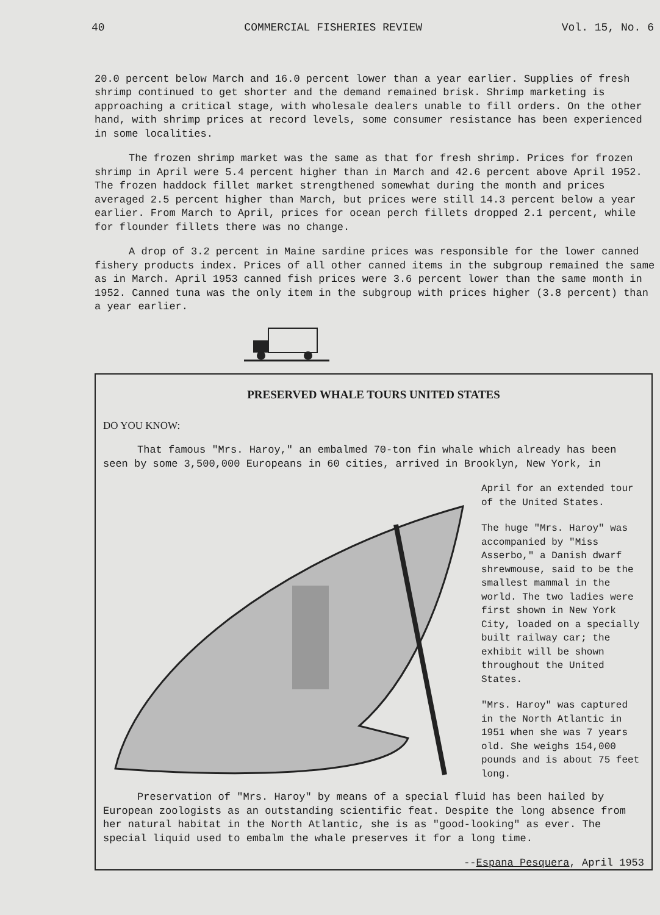40 COMMERCIAL FISHERIES REVIEW Vol. 15, No. 6
20.0 percent below March and 16.0 percent lower than a year earlier. Supplies of fresh shrimp continued to get shorter and the demand remained brisk. Shrimp marketing is approaching a critical stage, with wholesale dealers unable to fill orders. On the other hand, with shrimp prices at record levels, some consumer resistance has been experienced in some localities.
The frozen shrimp market was the same as that for fresh shrimp. Prices for frozen shrimp in April were 5.4 percent higher than in March and 42.6 percent above April 1952. The frozen haddock fillet market strengthened somewhat during the month and prices averaged 2.5 percent higher than March, but prices were still 14.3 percent below a year earlier. From March to April, prices for ocean perch fillets dropped 2.1 percent, while for flounder fillets there was no change.
A drop of 3.2 percent in Maine sardine prices was responsible for the lower canned fishery products index. Prices of all other canned items in the subgroup remained the same as in March. April 1953 canned fish prices were 3.6 percent lower than the same month in 1952. Canned tuna was the only item in the subgroup with prices higher (3.8 percent) than a year earlier.
PRESERVED WHALE TOURS UNITED STATES
DO YOU KNOW:
That famous "Mrs. Haroy," an embalmed 70-ton fin whale which already has been seen by some 3,500,000 Europeans in 60 cities, arrived in Brooklyn, New York, in
April for an extended tour of the United States.
The huge "Mrs. Haroy" was accompanied by "Miss Asserbo," a Danish dwarf shrewmouse, said to be the smallest mammal in the world. The two ladies were first shown in New York City, loaded on a specially built railway car; the exhibit will be shown throughout the United States.
"Mrs. Haroy" was captured in the North Atlantic in 1951 when she was 7 years old. She weighs 154,000 pounds and is about 75 feet long.
Preservation of "Mrs. Haroy" by means of a special fluid has been hailed by European zoologists as an outstanding scientific feat. Despite the long absence from her natural habitat in the North Atlantic, she is as "good-looking" as ever. The special liquid used to embalm the whale preserves it for a long time.
--Espana Pesquera, April 1953